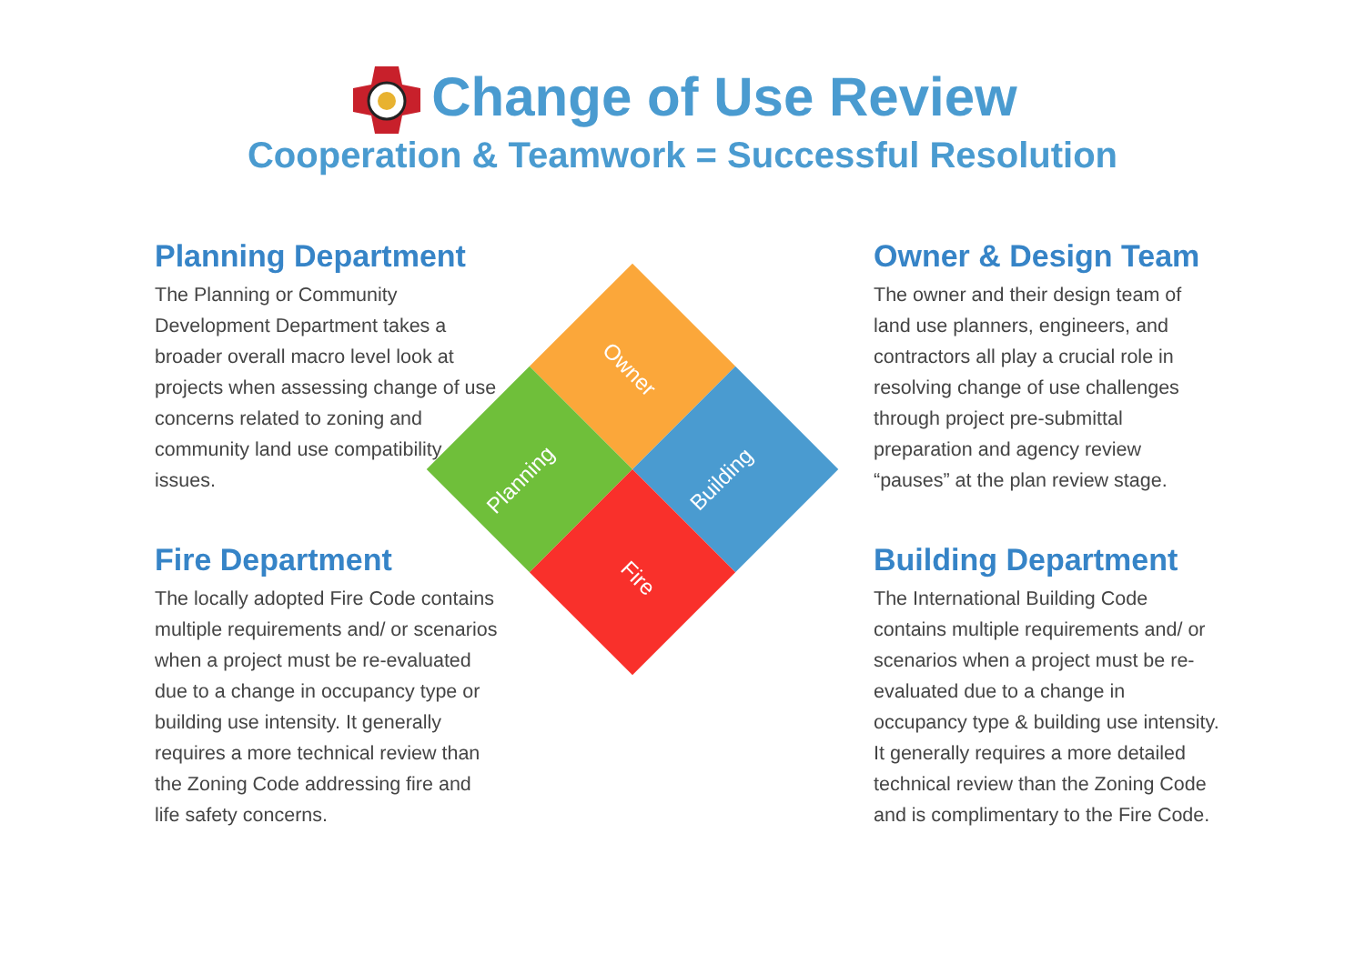Change of Use Review
Cooperation & Teamwork = Successful Resolution
Planning Department
The Planning or Community Development Department takes a broader overall macro level look at projects when assessing change of use concerns related to zoning and community land use compatibility issues.
Fire Department
The locally adopted Fire Code contains multiple requirements and/ or scenarios when a project must be re-evaluated due to a change in occupancy type or building use intensity. It generally requires a more technical review than the Zoning Code addressing fire and life safety concerns.
Owner
Planning
Building
Fire
Owner & Design Team
The owner and their design team of land use planners, engineers, and contractors all play a crucial role in resolving change of use challenges through project pre-submittal preparation and agency review “pauses” at the plan review stage.
Building Department
The International Building Code contains multiple requirements and/ or scenarios when a project must be re-evaluated due to a change in occupancy type & building use intensity. It generally requires a more detailed technical review than the Zoning Code and is complimentary to the Fire Code.